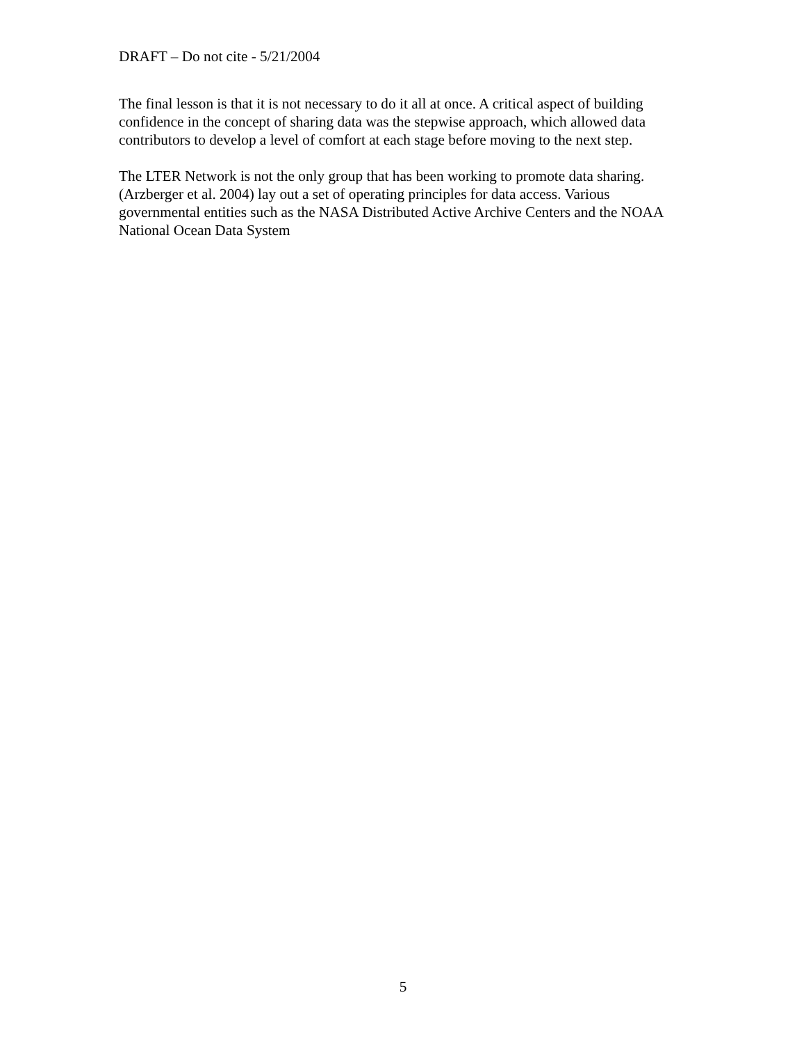DRAFT – Do not cite - 5/21/2004
The final lesson is that it is not necessary to do it all at once. A critical aspect of building confidence in the concept of sharing data was the stepwise approach, which allowed data contributors to develop a level of comfort at each stage before moving to the next step.
The LTER Network is not the only group that has been working to promote data sharing. (Arzberger et al. 2004) lay out a set of operating principles for data access. Various governmental entities such as the NASA Distributed Active Archive Centers and the NOAA National Ocean Data System
5